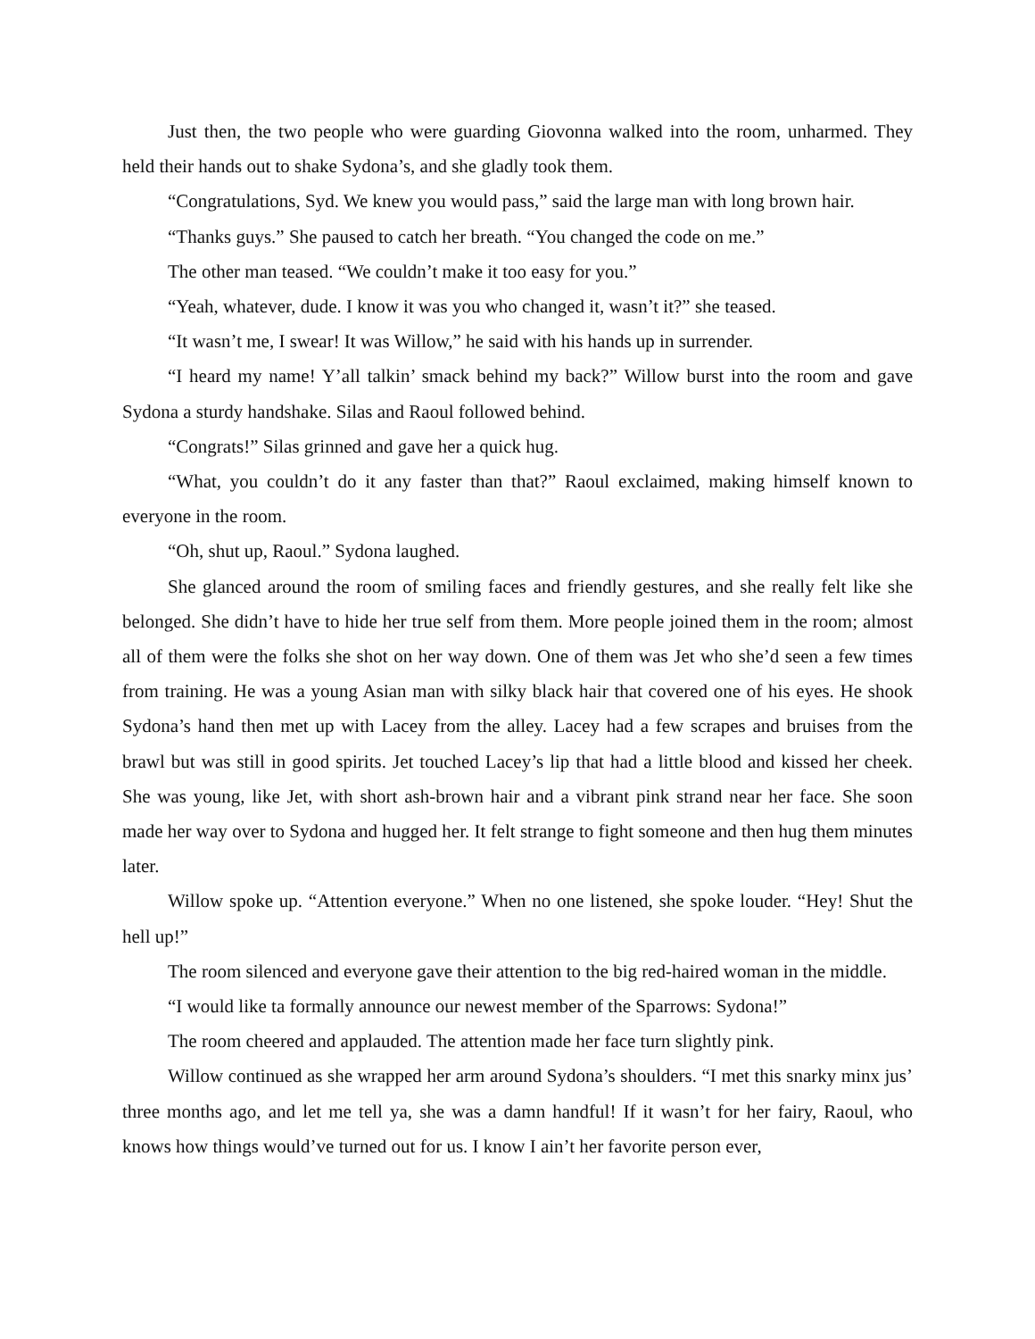Just then, the two people who were guarding Giovonna walked into the room, unharmed. They held their hands out to shake Sydona’s, and she gladly took them.
“Congratulations, Syd. We knew you would pass,” said the large man with long brown hair.
“Thanks guys.” She paused to catch her breath. “You changed the code on me.”
The other man teased. “We couldn’t make it too easy for you.”
“Yeah, whatever, dude. I know it was you who changed it, wasn’t it?” she teased.
“It wasn’t me, I swear! It was Willow,” he said with his hands up in surrender.
“I heard my name! Y’all talkin’ smack behind my back?” Willow burst into the room and gave Sydona a sturdy handshake. Silas and Raoul followed behind.
“Congrats!” Silas grinned and gave her a quick hug.
“What, you couldn’t do it any faster than that?” Raoul exclaimed, making himself known to everyone in the room.
“Oh, shut up, Raoul.” Sydona laughed.
She glanced around the room of smiling faces and friendly gestures, and she really felt like she belonged. She didn’t have to hide her true self from them. More people joined them in the room; almost all of them were the folks she shot on her way down. One of them was Jet who she’d seen a few times from training. He was a young Asian man with silky black hair that covered one of his eyes. He shook Sydona’s hand then met up with Lacey from the alley. Lacey had a few scrapes and bruises from the brawl but was still in good spirits. Jet touched Lacey’s lip that had a little blood and kissed her cheek. She was young, like Jet, with short ash-brown hair and a vibrant pink strand near her face. She soon made her way over to Sydona and hugged her. It felt strange to fight someone and then hug them minutes later.
Willow spoke up. “Attention everyone.” When no one listened, she spoke louder. “Hey! Shut the hell up!”
The room silenced and everyone gave their attention to the big red-haired woman in the middle.
“I would like ta formally announce our newest member of the Sparrows: Sydona!”
The room cheered and applauded. The attention made her face turn slightly pink.
Willow continued as she wrapped her arm around Sydona’s shoulders. “I met this snarky minx jus’ three months ago, and let me tell ya, she was a damn handful! If it wasn’t for her fairy, Raoul, who knows how things would’ve turned out for us. I know I ain’t her favorite person ever,